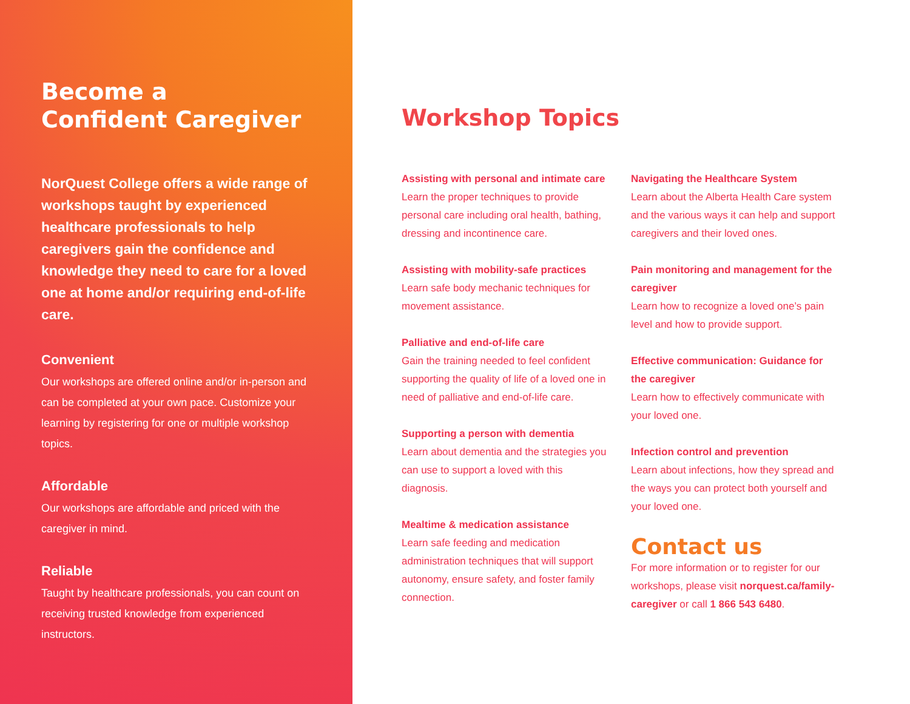Become a
Confident Caregiver
NorQuest College offers a wide range of workshops taught by experienced healthcare professionals to help caregivers gain the confidence and knowledge they need to care for a loved one at home and/or requiring end-of-life care.
Convenient
Our workshops are offered online and/or in-person and can be completed at your own pace. Customize your learning by registering for one or multiple workshop topics.
Affordable
Our workshops are affordable and priced with the caregiver in mind.
Reliable
Taught by healthcare professionals, you can count on receiving trusted knowledge from experienced instructors.
Workshop Topics
Assisting with personal and intimate care
Learn the proper techniques to provide personal care including oral health, bathing, dressing and incontinence care.
Assisting with mobility-safe practices
Learn safe body mechanic techniques for movement assistance.
Palliative and end-of-life care
Gain the training needed to feel confident supporting the quality of life of a loved one in need of palliative and end-of-life care.
Supporting a person with dementia
Learn about dementia and the strategies you can use to support a loved with this diagnosis.
Mealtime & medication assistance
Learn safe feeding and medication administration techniques that will support autonomy, ensure safety, and foster family connection.
Navigating the Healthcare System
Learn about the Alberta Health Care system and the various ways it can help and support caregivers and their loved ones.
Pain monitoring and management for the caregiver
Learn how to recognize a loved one’s pain level and how to provide support.
Effective communication: Guidance for the caregiver
Learn how to effectively communicate with your loved one.
Infection control and prevention
Learn about infections, how they spread and the ways you can protect both yourself and your loved one.
Contact us
For more information or to register for our workshops, please visit norquest.ca/family-caregiver or call 1 866 543 6480.